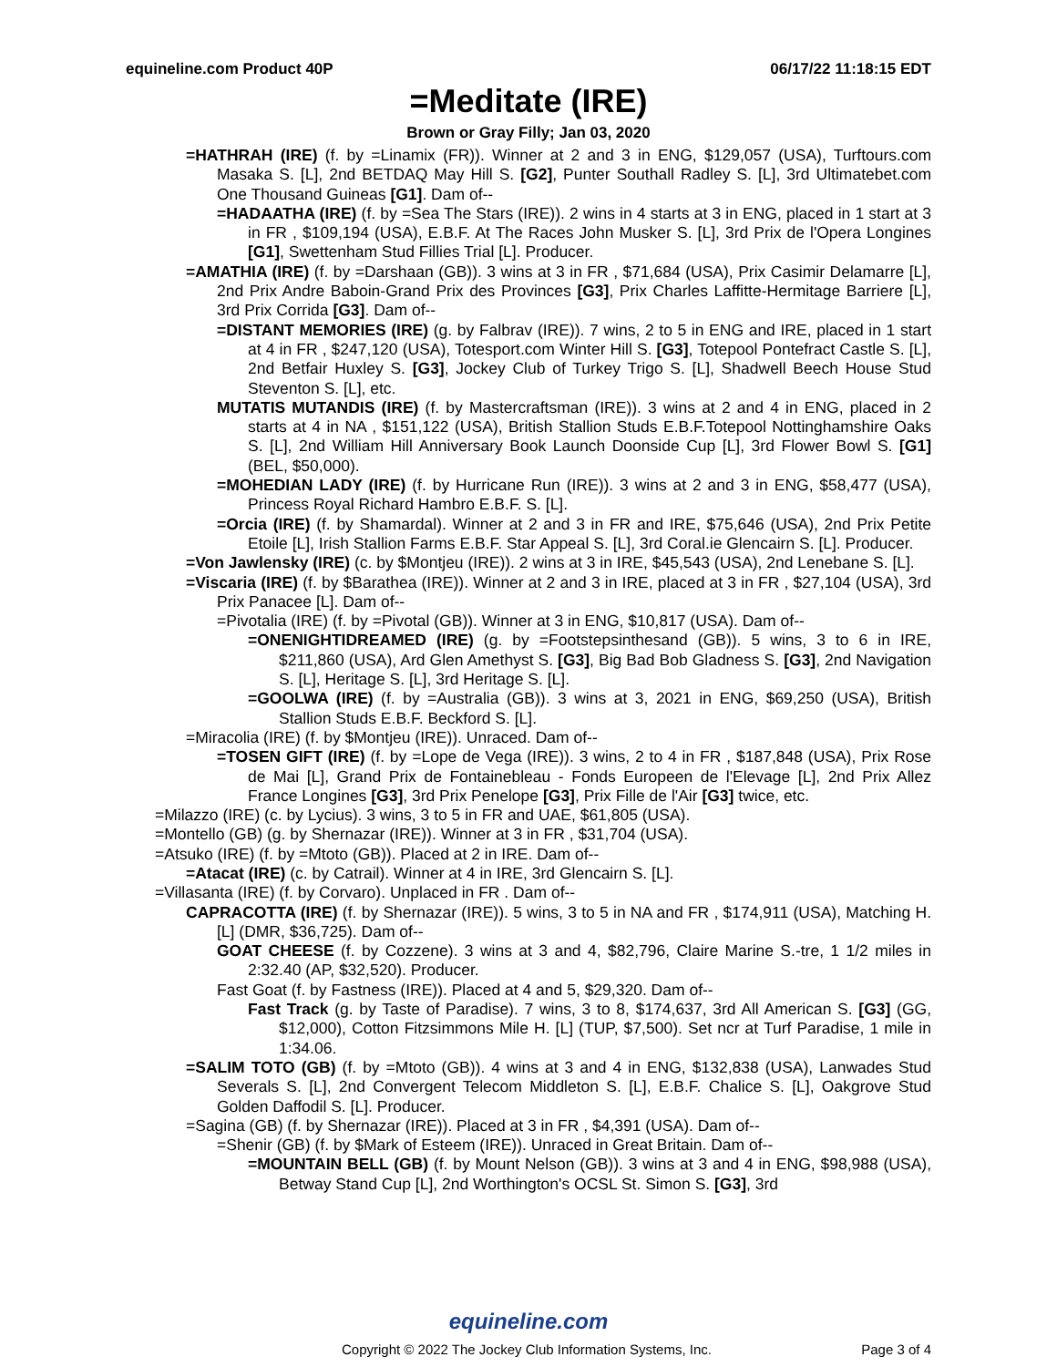equineline.com Product 40P 06/17/22 11:18:15 EDT
=Meditate (IRE)
Brown or Gray Filly; Jan 03, 2020
=HATHRAH (IRE) (f. by =Linamix (FR)). Winner at 2 and 3 in ENG, $129,057 (USA), Turftours.com Masaka S. [L], 2nd BETDAQ May Hill S. [G2], Punter Southall Radley S. [L], 3rd Ultimatebet.com One Thousand Guineas [G1]. Dam of--
=HADAATHA (IRE) (f. by =Sea The Stars (IRE)). 2 wins in 4 starts at 3 in ENG, placed in 1 start at 3 in FR , $109,194 (USA), E.B.F. At The Races John Musker S. [L], 3rd Prix de l'Opera Longines [G1], Swettenham Stud Fillies Trial [L]. Producer.
=AMATHIA (IRE) (f. by =Darshaan (GB)). 3 wins at 3 in FR , $71,684 (USA), Prix Casimir Delamarre [L], 2nd Prix Andre Baboin-Grand Prix des Provinces [G3], Prix Charles Laffitte-Hermitage Barriere [L], 3rd Prix Corrida [G3]. Dam of--
=DISTANT MEMORIES (IRE) (g. by Falbrav (IRE)). 7 wins, 2 to 5 in ENG and IRE, placed in 1 start at 4 in FR , $247,120 (USA), Totesport.com Winter Hill S. [G3], Totepool Pontefract Castle S. [L], 2nd Betfair Huxley S. [G3], Jockey Club of Turkey Trigo S. [L], Shadwell Beech House Stud Steventon S. [L], etc.
MUTATIS MUTANDIS (IRE) (f. by Mastercraftsman (IRE)). 3 wins at 2 and 4 in ENG, placed in 2 starts at 4 in NA , $151,122 (USA), British Stallion Studs E.B.F.Totepool Nottinghamshire Oaks S. [L], 2nd William Hill Anniversary Book Launch Doonside Cup [L], 3rd Flower Bowl S. [G1] (BEL, $50,000).
=MOHEDIAN LADY (IRE) (f. by Hurricane Run (IRE)). 3 wins at 2 and 3 in ENG, $58,477 (USA), Princess Royal Richard Hambro E.B.F. S. [L].
=Orcia (IRE) (f. by Shamardal). Winner at 2 and 3 in FR and IRE, $75,646 (USA), 2nd Prix Petite Etoile [L], Irish Stallion Farms E.B.F. Star Appeal S. [L], 3rd Coral.ie Glencairn S. [L]. Producer.
=Von Jawlensky (IRE) (c. by $Montjeu (IRE)). 2 wins at 3 in IRE, $45,543 (USA), 2nd Lenebane S. [L].
=Viscaria (IRE) (f. by $Barathea (IRE)). Winner at 2 and 3 in IRE, placed at 3 in FR , $27,104 (USA), 3rd Prix Panacee [L]. Dam of--
=Pivotalia (IRE) (f. by =Pivotal (GB)). Winner at 3 in ENG, $10,817 (USA). Dam of--
=ONENIGHTIDREAMED (IRE) (g. by =Footstepsinthesand (GB)). 5 wins, 3 to 6 in IRE, $211,860 (USA), Ard Glen Amethyst S. [G3], Big Bad Bob Gladness S. [G3], 2nd Navigation S. [L], Heritage S. [L], 3rd Heritage S. [L].
=GOOLWA (IRE) (f. by =Australia (GB)). 3 wins at 3, 2021 in ENG, $69,250 (USA), British Stallion Studs E.B.F. Beckford S. [L].
=Miracolia (IRE) (f. by $Montjeu (IRE)). Unraced. Dam of--
=TOSEN GIFT (IRE) (f. by =Lope de Vega (IRE)). 3 wins, 2 to 4 in FR , $187,848 (USA), Prix Rose de Mai [L], Grand Prix de Fontainebleau - Fonds Europeen de l'Elevage [L], 2nd Prix Allez France Longines [G3], 3rd Prix Penelope [G3], Prix Fille de l'Air [G3] twice, etc.
=Milazzo (IRE) (c. by Lycius). 3 wins, 3 to 5 in FR and UAE, $61,805 (USA).
=Montello (GB) (g. by Shernazar (IRE)). Winner at 3 in FR , $31,704 (USA).
=Atsuko (IRE) (f. by =Mtoto (GB)). Placed at 2 in IRE. Dam of--
=Atacat (IRE) (c. by Catrail). Winner at 4 in IRE, 3rd Glencairn S. [L].
=Villasanta (IRE) (f. by Corvaro). Unplaced in FR . Dam of--
CAPRACOTTA (IRE) (f. by Shernazar (IRE)). 5 wins, 3 to 5 in NA and FR , $174,911 (USA), Matching H. [L] (DMR, $36,725). Dam of--
GOAT CHEESE (f. by Cozzene). 3 wins at 3 and 4, $82,796, Claire Marine S.-tre, 1 1/2 miles in 2:32.40 (AP, $32,520). Producer.
Fast Goat (f. by Fastness (IRE)). Placed at 4 and 5, $29,320. Dam of--
Fast Track (g. by Taste of Paradise). 7 wins, 3 to 8, $174,637, 3rd All American S. [G3] (GG, $12,000), Cotton Fitzsimmons Mile H. [L] (TUP, $7,500). Set ncr at Turf Paradise, 1 mile in 1:34.06.
=SALIM TOTO (GB) (f. by =Mtoto (GB)). 4 wins at 3 and 4 in ENG, $132,838 (USA), Lanwades Stud Severals S. [L], 2nd Convergent Telecom Middleton S. [L], E.B.F. Chalice S. [L], Oakgrove Stud Golden Daffodil S. [L]. Producer.
=Sagina (GB) (f. by Shernazar (IRE)). Placed at 3 in FR , $4,391 (USA). Dam of--
=Shenir (GB) (f. by $Mark of Esteem (IRE)). Unraced in Great Britain. Dam of--
=MOUNTAIN BELL (GB) (f. by Mount Nelson (GB)). 3 wins at 3 and 4 in ENG, $98,988 (USA), Betway Stand Cup [L], 2nd Worthington's OCSL St. Simon S. [G3], 3rd
equineline.com
Copyright © 2022 The Jockey Club Information Systems, Inc. Page 3 of 4